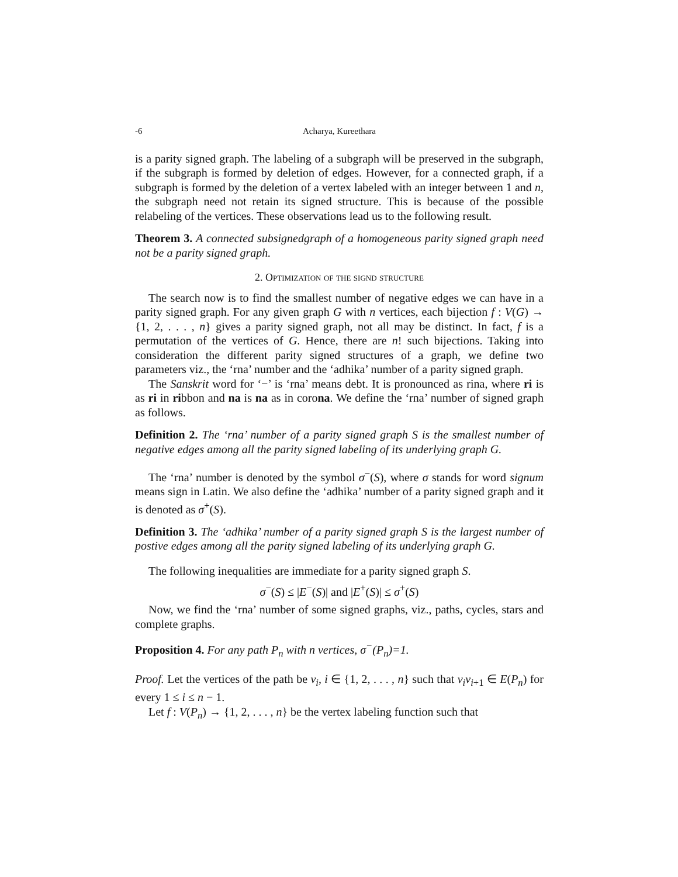-6 Acharya, Kureethara
is a parity signed graph. The labeling of a subgraph will be preserved in the subgraph, if the subgraph is formed by deletion of edges. However, for a connected graph, if a subgraph is formed by the deletion of a vertex labeled with an integer between 1 and n, the subgraph need not retain its signed structure. This is because of the possible relabeling of the vertices. These observations lead us to the following result.
Theorem 3. A connected subsignedgraph of a homogeneous parity signed graph need not be a parity signed graph.
2. Optimization of the signd structure
The search now is to find the smallest number of negative edges we can have in a parity signed graph. For any given graph G with n vertices, each bijection f : V(G) → {1, 2, . . . , n} gives a parity signed graph, not all may be distinct. In fact, f is a permutation of the vertices of G. Hence, there are n! such bijections. Taking into consideration the different parity signed structures of a graph, we define two parameters viz., the ‘rna’ number and the ‘adhika’ number of a parity signed graph.
The Sanskrit word for ‘−’ is ‘rna’ means debt. It is pronounced as rina, where ri is as ri in ribbon and na is na as in corona. We define the ‘rna’ number of signed graph as follows.
Definition 2. The ‘rna’ number of a parity signed graph S is the smallest number of negative edges among all the parity signed labeling of its underlying graph G.
The ‘rna’ number is denoted by the symbol σ<sup>−</sup>(S), where σ stands for word signum means sign in Latin. We also define the ‘adhika’ number of a parity signed graph and it is denoted as σ<sup>+</sup>(S).
Definition 3. The ‘adhika’ number of a parity signed graph S is the largest number of postive edges among all the parity signed labeling of its underlying graph G.
The following inequalities are immediate for a parity signed graph S.
σ<sup>−</sup>(S) ≤ |E<sup>−</sup>(S)| and |E<sup>+</sup>(S)| ≤ σ<sup>+</sup>(S)
Now, we find the ‘rna’ number of some signed graphs, viz., paths, cycles, stars and complete graphs.
Proposition 4. For any path P<sub>n</sub> with n vertices, σ<sup>−</sup>(P<sub>n</sub>)=1.
Proof. Let the vertices of the path be v<sub>i</sub>, i ∈ {1, 2, . . . , n} such that v<sub>i</sub>v<sub>i+1</sub> ∈ E(P<sub>n</sub>) for every 1 ≤ i ≤ n − 1.
Let f : V(P<sub>n</sub>) → {1, 2, . . . , n} be the vertex labeling function such that